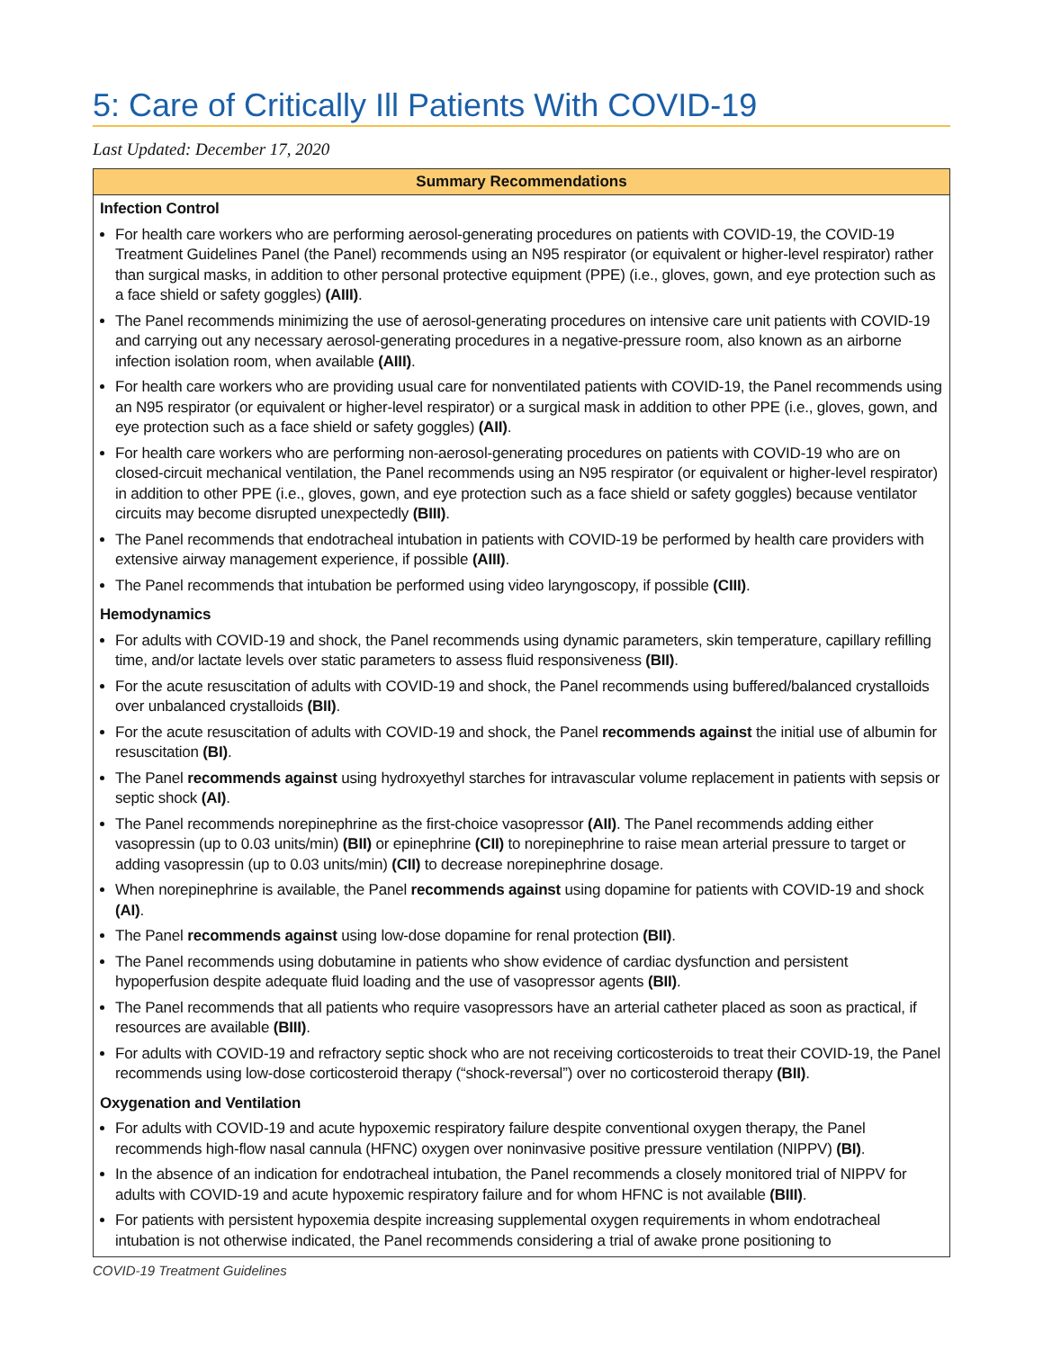5: Care of Critically Ill Patients With COVID-19
Last Updated: December 17, 2020
Summary Recommendations
Infection Control
For health care workers who are performing aerosol-generating procedures on patients with COVID-19, the COVID-19 Treatment Guidelines Panel (the Panel) recommends using an N95 respirator (or equivalent or higher-level respirator) rather than surgical masks, in addition to other personal protective equipment (PPE) (i.e., gloves, gown, and eye protection such as a face shield or safety goggles) (AIII).
The Panel recommends minimizing the use of aerosol-generating procedures on intensive care unit patients with COVID-19 and carrying out any necessary aerosol-generating procedures in a negative-pressure room, also known as an airborne infection isolation room, when available (AIII).
For health care workers who are providing usual care for nonventilated patients with COVID-19, the Panel recommends using an N95 respirator (or equivalent or higher-level respirator) or a surgical mask in addition to other PPE (i.e., gloves, gown, and eye protection such as a face shield or safety goggles) (AII).
For health care workers who are performing non-aerosol-generating procedures on patients with COVID-19 who are on closed-circuit mechanical ventilation, the Panel recommends using an N95 respirator (or equivalent or higher-level respirator) in addition to other PPE (i.e., gloves, gown, and eye protection such as a face shield or safety goggles) because ventilator circuits may become disrupted unexpectedly (BIII).
The Panel recommends that endotracheal intubation in patients with COVID-19 be performed by health care providers with extensive airway management experience, if possible (AIII).
The Panel recommends that intubation be performed using video laryngoscopy, if possible (CIII).
Hemodynamics
For adults with COVID-19 and shock, the Panel recommends using dynamic parameters, skin temperature, capillary refilling time, and/or lactate levels over static parameters to assess fluid responsiveness (BII).
For the acute resuscitation of adults with COVID-19 and shock, the Panel recommends using buffered/balanced crystalloids over unbalanced crystalloids (BII).
For the acute resuscitation of adults with COVID-19 and shock, the Panel recommends against the initial use of albumin for resuscitation (BI).
The Panel recommends against using hydroxyethyl starches for intravascular volume replacement in patients with sepsis or septic shock (AI).
The Panel recommends norepinephrine as the first-choice vasopressor (AII). The Panel recommends adding either vasopressin (up to 0.03 units/min) (BII) or epinephrine (CII) to norepinephrine to raise mean arterial pressure to target or adding vasopressin (up to 0.03 units/min) (CII) to decrease norepinephrine dosage.
When norepinephrine is available, the Panel recommends against using dopamine for patients with COVID-19 and shock (AI).
The Panel recommends against using low-dose dopamine for renal protection (BII).
The Panel recommends using dobutamine in patients who show evidence of cardiac dysfunction and persistent hypoperfusion despite adequate fluid loading and the use of vasopressor agents (BII).
The Panel recommends that all patients who require vasopressors have an arterial catheter placed as soon as practical, if resources are available (BIII).
For adults with COVID-19 and refractory septic shock who are not receiving corticosteroids to treat their COVID-19, the Panel recommends using low-dose corticosteroid therapy (“shock-reversal”) over no corticosteroid therapy (BII).
Oxygenation and Ventilation
For adults with COVID-19 and acute hypoxemic respiratory failure despite conventional oxygen therapy, the Panel recommends high-flow nasal cannula (HFNC) oxygen over noninvasive positive pressure ventilation (NIPPV) (BI).
In the absence of an indication for endotracheal intubation, the Panel recommends a closely monitored trial of NIPPV for adults with COVID-19 and acute hypoxemic respiratory failure and for whom HFNC is not available (BIII).
For patients with persistent hypoxemia despite increasing supplemental oxygen requirements in whom endotracheal intubation is not otherwise indicated, the Panel recommends considering a trial of awake prone positioning to
COVID-19 Treatment Guidelines